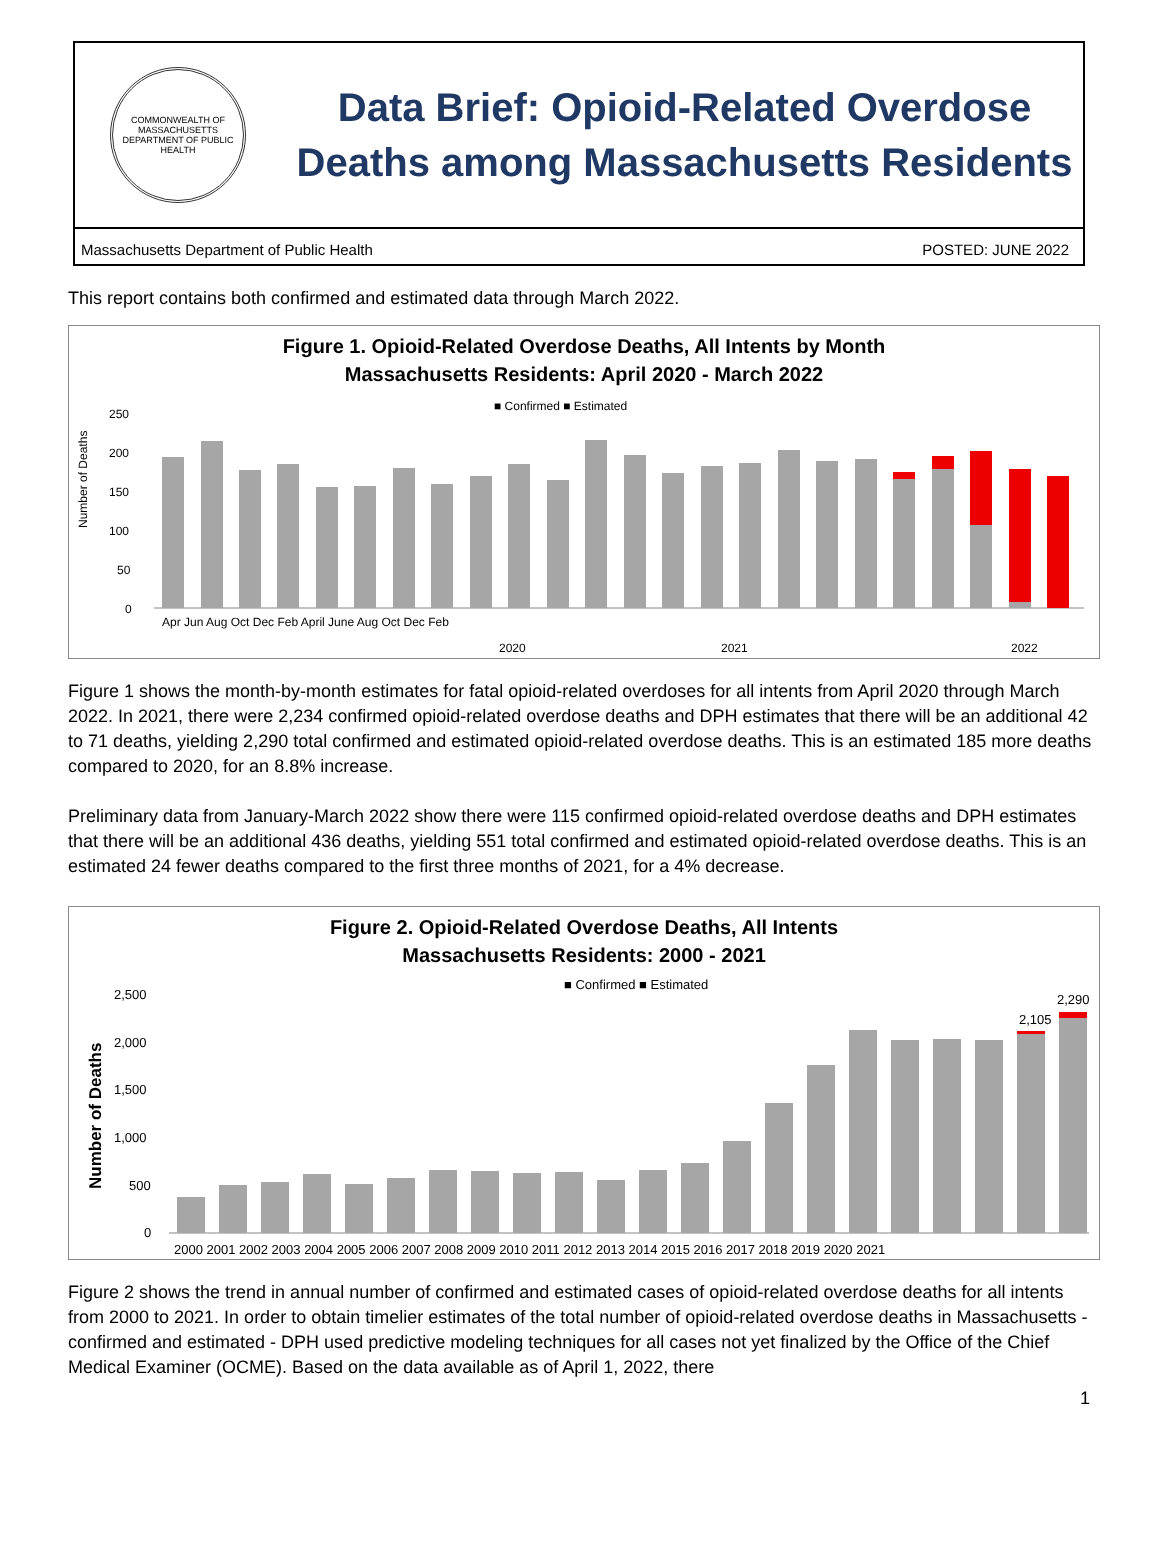COMMONWEALTH OF MASSACHUSETTS DEPARTMENT OF PUBLIC HEALTH
Data Brief: Opioid-Related Overdose Deaths among Massachusetts Residents
Massachusetts Department of Public Health POSTED: JUNE 2022
This report contains both confirmed and estimated data through March 2022.
Figure 1. Opioid-Related Overdose Deaths, All Intents by Month
Massachusetts Residents: April 2020 - March 2022
■ Confirmed ■ Estimated
Number of Deaths
250
200
150
100
50
0
2020
2021
2022
Apr Jun Aug Oct Dec Feb April June Aug Oct Dec Feb
Figure 1 shows the month-by-month estimates for fatal opioid-related overdoses for all intents from April 2020 through March 2022. In 2021, there were 2,234 confirmed opioid-related overdose deaths and DPH estimates that there will be an additional 42 to 71 deaths, yielding 2,290 total confirmed and estimated opioid-related overdose deaths. This is an estimated 185 more deaths compared to 2020, for an 8.8% increase.
Preliminary data from January-March 2022 show there were 115 confirmed opioid-related overdose deaths and DPH estimates that there will be an additional 436 deaths, yielding 551 total confirmed and estimated opioid-related overdose deaths. This is an estimated 24 fewer deaths compared to the first three months of 2021, for a 4% decrease.
Figure 2. Opioid-Related Overdose Deaths, All Intents
Massachusetts Residents: 2000 - 2021
■ Confirmed ■ Estimated
Number of Deaths
2,500
2,000
1,500
1,000
500
0
2,105
2,290
2000 2001 2002 2003 2004 2005 2006 2007 2008 2009 2010 2011 2012 2013 2014 2015 2016 2017 2018 2019 2020 2021
Figure 2 shows the trend in annual number of confirmed and estimated cases of opioid-related overdose deaths for all intents from 2000 to 2021. In order to obtain timelier estimates of the total number of opioid-related overdose deaths in Massachusetts - confirmed and estimated - DPH used predictive modeling techniques for all cases not yet finalized by the Office of the Chief Medical Examiner (OCME). Based on the data available as of April 1, 2022, there
1